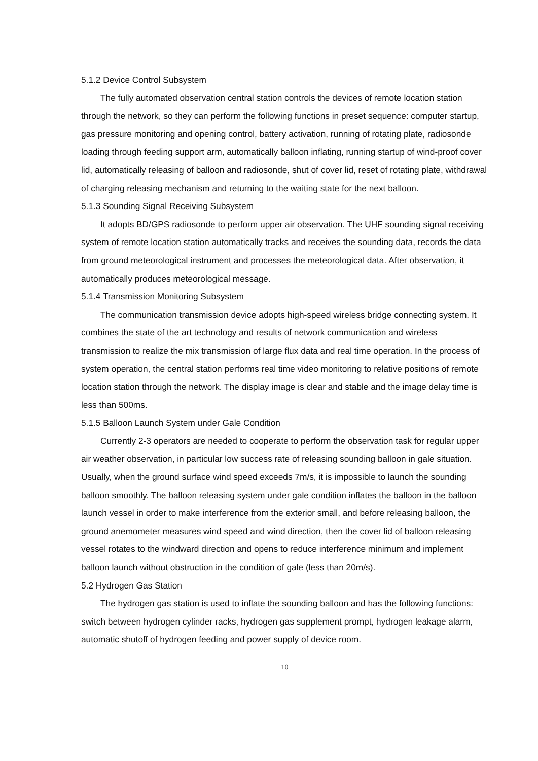5.1.2 Device Control Subsystem
The fully automated observation central station controls the devices of remote location station through the network, so they can perform the following functions in preset sequence: computer startup, gas pressure monitoring and opening control, battery activation, running of rotating plate, radiosonde loading through feeding support arm, automatically balloon inflating, running startup of wind-proof cover lid, automatically releasing of balloon and radiosonde, shut of cover lid, reset of rotating plate, withdrawal of charging releasing mechanism and returning to the waiting state for the next balloon.
5.1.3 Sounding Signal Receiving Subsystem
It adopts BD/GPS radiosonde to perform upper air observation. The UHF sounding signal receiving system of remote location station automatically tracks and receives the sounding data, records the data from ground meteorological instrument and processes the meteorological data. After observation, it automatically produces meteorological message.
5.1.4 Transmission Monitoring Subsystem
The communication transmission device adopts high-speed wireless bridge connecting system. It combines the state of the art technology and results of network communication and wireless transmission to realize the mix transmission of large flux data and real time operation. In the process of system operation, the central station performs real time video monitoring to relative positions of remote location station through the network. The display image is clear and stable and the image delay time is less than 500ms.
5.1.5 Balloon Launch System under Gale Condition
Currently 2-3 operators are needed to cooperate to perform the observation task for regular upper air weather observation, in particular low success rate of releasing sounding balloon in gale situation. Usually, when the ground surface wind speed exceeds 7m/s, it is impossible to launch the sounding balloon smoothly. The balloon releasing system under gale condition inflates the balloon in the balloon launch vessel in order to make interference from the exterior small, and before releasing balloon, the ground anemometer measures wind speed and wind direction, then the cover lid of balloon releasing vessel rotates to the windward direction and opens to reduce interference minimum and implement balloon launch without obstruction in the condition of gale (less than 20m/s).
5.2 Hydrogen Gas Station
The hydrogen gas station is used to inflate the sounding balloon and has the following functions: switch between hydrogen cylinder racks, hydrogen gas supplement prompt, hydrogen leakage alarm, automatic shutoff of hydrogen feeding and power supply of device room.
10